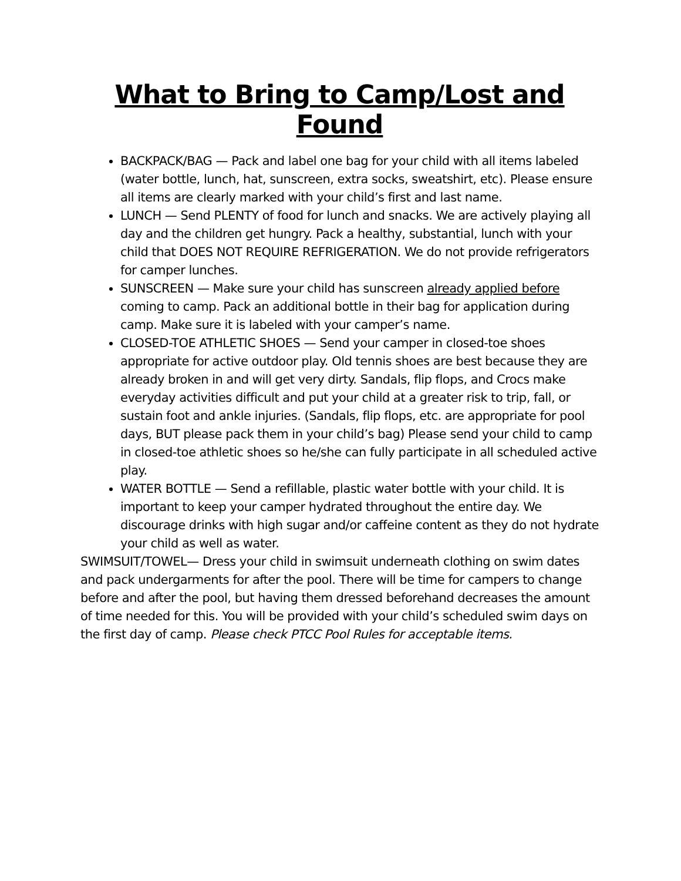What to Bring to Camp/Lost and Found
BACKPACK/BAG — Pack and label one bag for your child with all items labeled (water bottle, lunch, hat, sunscreen, extra socks, sweatshirt, etc). Please ensure all items are clearly marked with your child’s first and last name.
LUNCH — Send PLENTY of food for lunch and snacks. We are actively playing all day and the children get hungry. Pack a healthy, substantial, lunch with your child that DOES NOT REQUIRE REFRIGERATION. We do not provide refrigerators for camper lunches.
SUNSCREEN — Make sure your child has sunscreen already applied before coming to camp. Pack an additional bottle in their bag for application during camp. Make sure it is labeled with your camper’s name.
CLOSED-TOE ATHLETIC SHOES — Send your camper in closed-toe shoes appropriate for active outdoor play. Old tennis shoes are best because they are already broken in and will get very dirty. Sandals, flip flops, and Crocs make everyday activities difficult and put your child at a greater risk to trip, fall, or sustain foot and ankle injuries. (Sandals, flip flops, etc. are appropriate for pool days, BUT please pack them in your child’s bag) Please send your child to camp in closed-toe athletic shoes so he/she can fully participate in all scheduled active play.
WATER BOTTLE — Send a refillable, plastic water bottle with your child. It is important to keep your camper hydrated throughout the entire day. We discourage drinks with high sugar and/or caffeine content as they do not hydrate your child as well as water.
SWIMSUIT/TOWEL— Dress your child in swimsuit underneath clothing on swim dates and pack undergarments for after the pool. There will be time for campers to change before and after the pool, but having them dressed beforehand decreases the amount of time needed for this. You will be provided with your child’s scheduled swim days on the first day of camp. Please check PTCC Pool Rules for acceptable items.